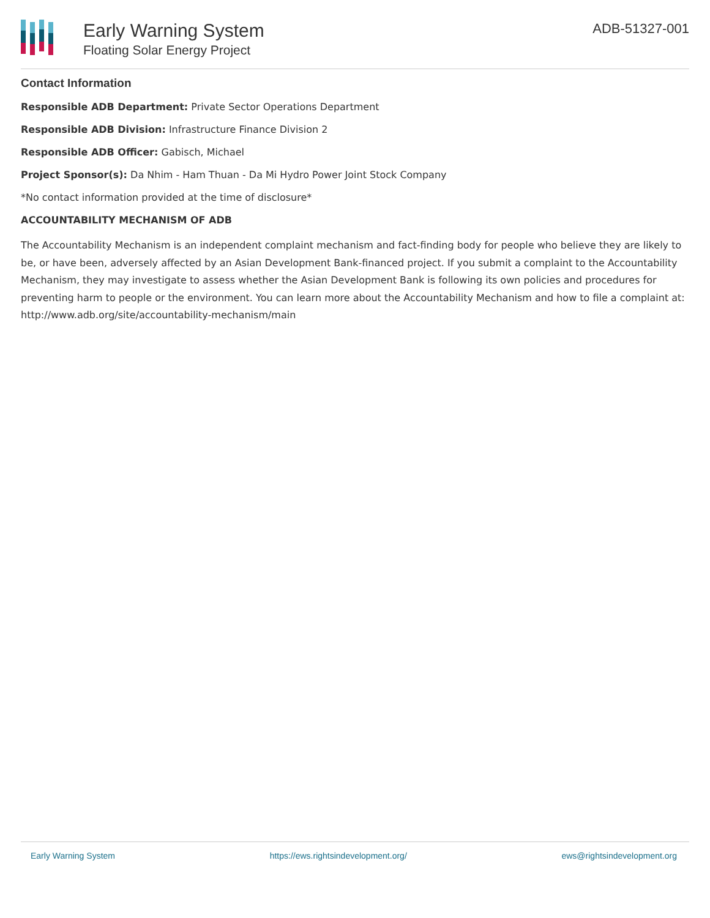Early Warning System
Floating Solar Energy Project
ADB-51327-001
Contact Information
Responsible ADB Department: Private Sector Operations Department
Responsible ADB Division: Infrastructure Finance Division 2
Responsible ADB Officer: Gabisch, Michael
Project Sponsor(s): Da Nhim - Ham Thuan - Da Mi Hydro Power Joint Stock Company
*No contact information provided at the time of disclosure*
ACCOUNTABILITY MECHANISM OF ADB
The Accountability Mechanism is an independent complaint mechanism and fact-finding body for people who believe they are likely to be, or have been, adversely affected by an Asian Development Bank-financed project. If you submit a complaint to the Accountability Mechanism, they may investigate to assess whether the Asian Development Bank is following its own policies and procedures for preventing harm to people or the environment. You can learn more about the Accountability Mechanism and how to file a complaint at: http://www.adb.org/site/accountability-mechanism/main
Early Warning System https://ews.rightsindevelopment.org/ ews@rightsindevelopment.org